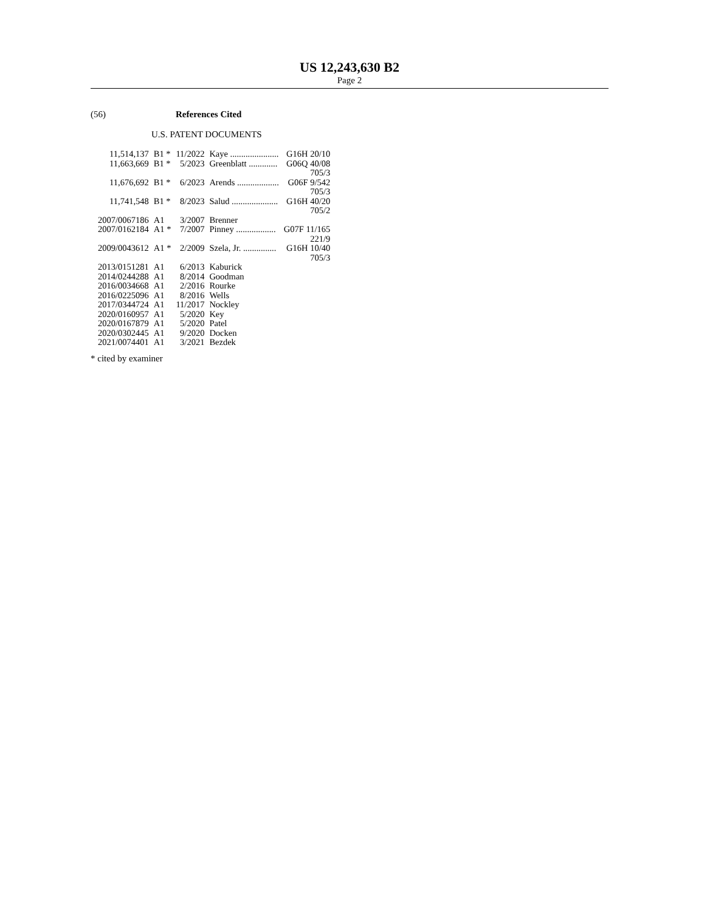US 12,243,630 B2
Page 2
(56) References Cited
U.S. PATENT DOCUMENTS
| 11,514,137 | B1 * | 11/2022 | Kaye ...................... | G16H 20/10 |
| 11,663,669 | B1 * | 5/2023 | Greenblatt ............. | G06Q 40/08 |
| | | | | 705/3 |
| 11,676,692 | B1 * | 6/2023 | Arends ................... | G06F 9/542 |
| | | | | 705/3 |
| 11,741,548 | B1 * | 8/2023 | Salud ..................... | G16H 40/20 |
| | | | | 705/2 |
| 2007/0067186 | A1 | 3/2007 | Brenner | |
| 2007/0162184 | A1 * | 7/2007 | Pinney .................. | G07F 11/165 |
| | | | | 221/9 |
| 2009/0043612 | A1 * | 2/2009 | Szela, Jr. ............... | G16H 10/40 |
| | | | | 705/3 |
| 2013/0151281 | A1 | 6/2013 | Kaburick | |
| 2014/0244288 | A1 | 8/2014 | Goodman | |
| 2016/0034668 | A1 | 2/2016 | Rourke | |
| 2016/0225096 | A1 | 8/2016 | Wells | |
| 2017/0344724 | A1 | 11/2017 | Nockley | |
| 2020/0160957 | A1 | 5/2020 | Key | |
| 2020/0167879 | A1 | 5/2020 | Patel | |
| 2020/0302445 | A1 | 9/2020 | Docken | |
| 2021/0074401 | A1 | 3/2021 | Bezdek | |
* cited by examiner